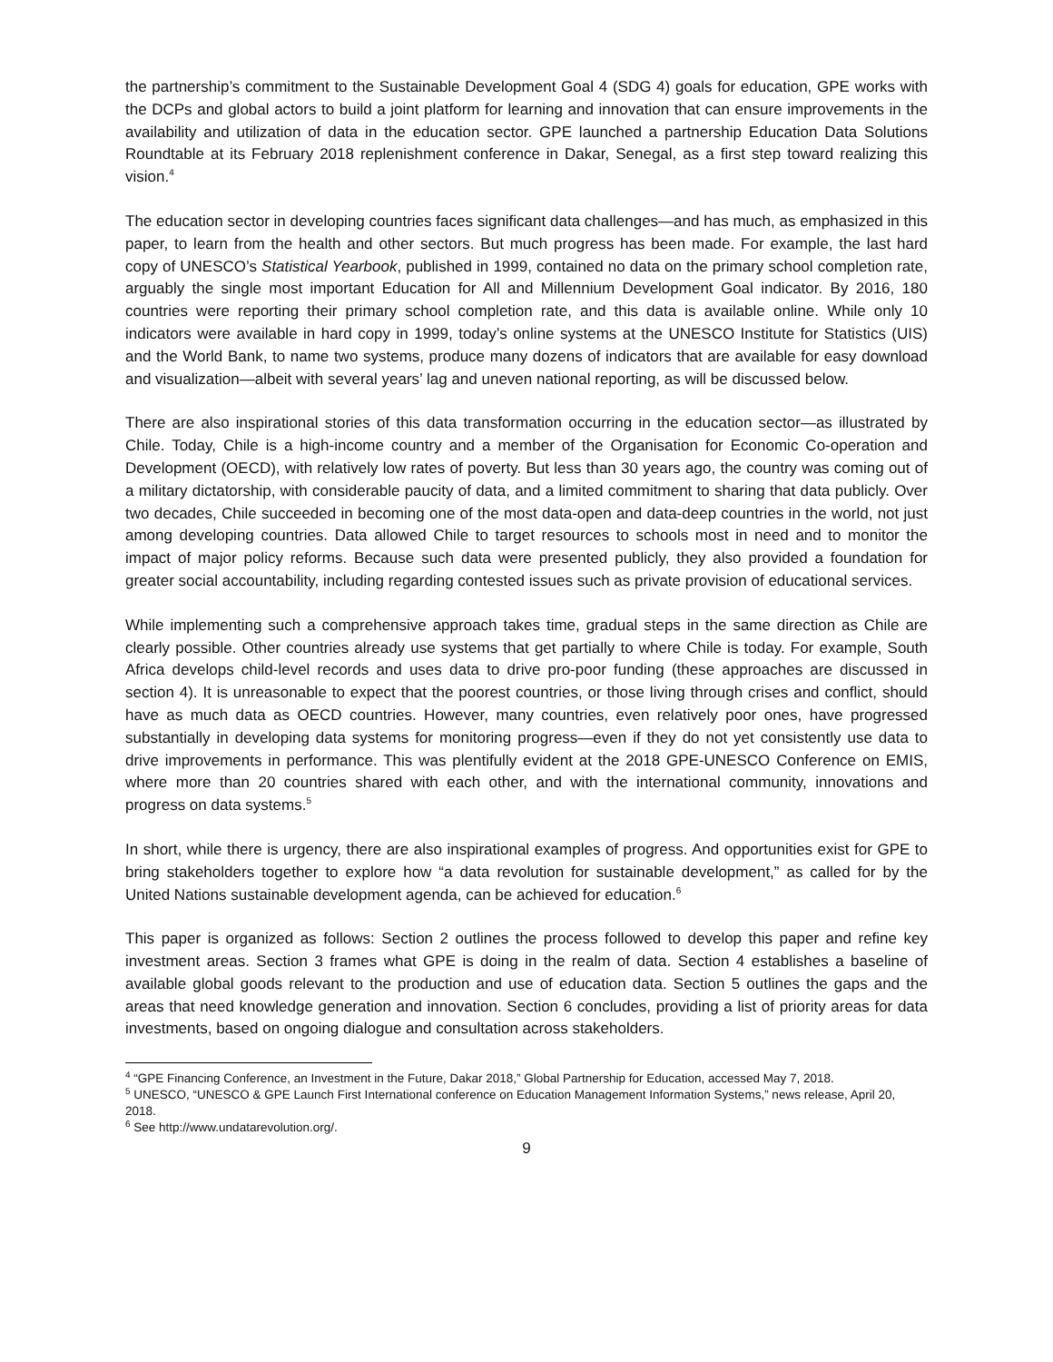the partnership’s commitment to the Sustainable Development Goal 4 (SDG 4) goals for education, GPE works with the DCPs and global actors to build a joint platform for learning and innovation that can ensure improvements in the availability and utilization of data in the education sector. GPE launched a partnership Education Data Solutions Roundtable at its February 2018 replenishment conference in Dakar, Senegal, as a first step toward realizing this vision.<sup>4</sup>
The education sector in developing countries faces significant data challenges—and has much, as emphasized in this paper, to learn from the health and other sectors. But much progress has been made. For example, the last hard copy of UNESCO’s Statistical Yearbook, published in 1999, contained no data on the primary school completion rate, arguably the single most important Education for All and Millennium Development Goal indicator. By 2016, 180 countries were reporting their primary school completion rate, and this data is available online. While only 10 indicators were available in hard copy in 1999, today’s online systems at the UNESCO Institute for Statistics (UIS) and the World Bank, to name two systems, produce many dozens of indicators that are available for easy download and visualization—albeit with several years’ lag and uneven national reporting, as will be discussed below.
There are also inspirational stories of this data transformation occurring in the education sector—as illustrated by Chile. Today, Chile is a high-income country and a member of the Organisation for Economic Co-operation and Development (OECD), with relatively low rates of poverty. But less than 30 years ago, the country was coming out of a military dictatorship, with considerable paucity of data, and a limited commitment to sharing that data publicly. Over two decades, Chile succeeded in becoming one of the most data-open and data-deep countries in the world, not just among developing countries. Data allowed Chile to target resources to schools most in need and to monitor the impact of major policy reforms. Because such data were presented publicly, they also provided a foundation for greater social accountability, including regarding contested issues such as private provision of educational services.
While implementing such a comprehensive approach takes time, gradual steps in the same direction as Chile are clearly possible. Other countries already use systems that get partially to where Chile is today. For example, South Africa develops child-level records and uses data to drive pro-poor funding (these approaches are discussed in section 4). It is unreasonable to expect that the poorest countries, or those living through crises and conflict, should have as much data as OECD countries. However, many countries, even relatively poor ones, have progressed substantially in developing data systems for monitoring progress—even if they do not yet consistently use data to drive improvements in performance. This was plentifully evident at the 2018 GPE-UNESCO Conference on EMIS, where more than 20 countries shared with each other, and with the international community, innovations and progress on data systems.<sup>5</sup>
In short, while there is urgency, there are also inspirational examples of progress. And opportunities exist for GPE to bring stakeholders together to explore how “a data revolution for sustainable development,” as called for by the United Nations sustainable development agenda, can be achieved for education.<sup>6</sup>
This paper is organized as follows: Section 2 outlines the process followed to develop this paper and refine key investment areas. Section 3 frames what GPE is doing in the realm of data. Section 4 establishes a baseline of available global goods relevant to the production and use of education data. Section 5 outlines the gaps and the areas that need knowledge generation and innovation. Section 6 concludes, providing a list of priority areas for data investments, based on ongoing dialogue and consultation across stakeholders.
<sup>4</sup> “GPE Financing Conference, an Investment in the Future, Dakar 2018,” Global Partnership for Education, accessed May 7, 2018.
<sup>5</sup> UNESCO, “UNESCO & GPE Launch First International conference on Education Management Information Systems,” news release, April 20, 2018.
<sup>6</sup> See http://www.undatarevolution.org/.
9